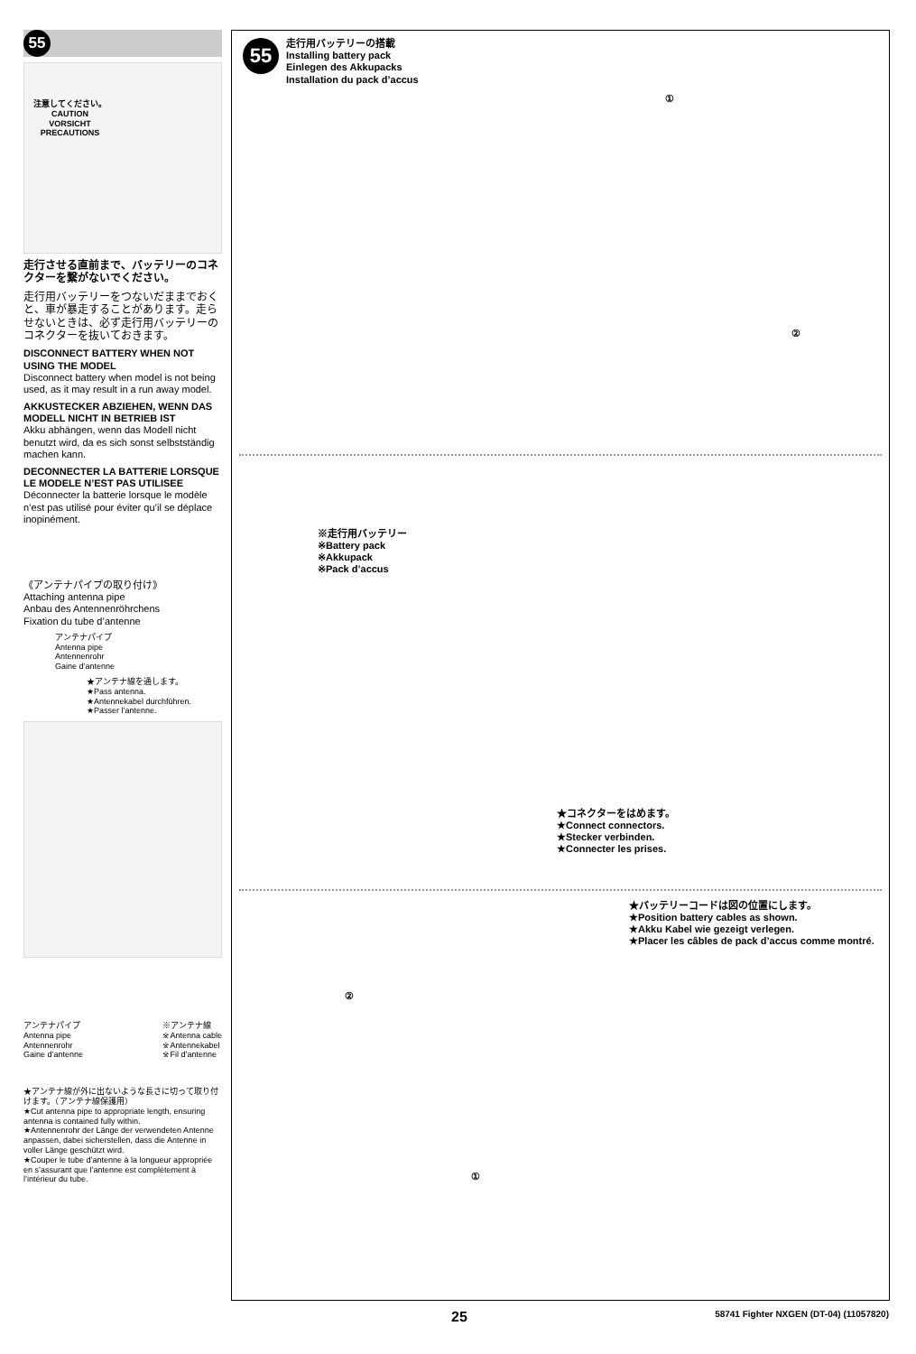55
注意してください。
CAUTION
VORSICHT
PRECAUTIONS
走行させる直前まで、バッテリーのコネクターを繋がないでください。
走行用バッテリーをつないだままでおくと、車が暴走することがあります。走らせないときは、必ず走行用バッテリーのコネクターを抜いておきます。
DISCONNECT BATTERY WHEN NOT USING THE MODEL
Disconnect battery when model is not being used, as it may result in a run away model.
AKKUSTECKER ABZIEHEN, WENN DAS MODELL NICHT IN BETRIEB IST
Akku abhängen, wenn das Modell nicht benutzt wird, da es sich sonst selbstständig machen kann.
DECONNECTER LA BATTERIE LORSQUE LE MODELE N’EST PAS UTILISEE
Déconnecter la batterie lorsque le modèle n’est pas utilisé pour éviter qu’il se déplace inopinément.
《アンテナパイプの取り付け》
Attaching antenna pipe
Anbau des Antennenröhrchens
Fixation du tube d’antenne
アンテナパイプ
Antenna pipe
Antennenrohr
Gaine d’antenne
★アンテナ線を通します。
★Pass antenna.
★Antennekabel durchführen.
★Passer l’antenne.
アンテナパイプ
Antenna pipe
Antennenrohr
Gaine d’antenne ※アンテナ線
※Antenna cable
※Antennekabel
※Fil d’antenne
★アンテナ線が外に出ないような長さに切って取り付けます。（アンテナ線保護用）
★Cut antenna pipe to appropriate length, ensuring antenna is contained fully within.
★Antennenrohr der Länge der verwendeten Antenne anpassen, dabei sicherstellen, dass die Antenne in voller Länge geschützt wird.
★Couper le tube d’antenne à la longueur appropriée en s’assurant que l’antenne est complètement à l’intérieur du tube.
55
走行用バッテリーの搭載
Installing battery pack
Einlegen des Akkupacks
Installation du pack d’accus
①
②
※走行用バッテリー
※Battery pack
※Akkupack
※Pack d’accus
★コネクターをはめます。
★Connect connectors.
★Stecker verbinden.
★Connecter les prises.
②
①
★バッテリーコードは図の位置にします。
★Position battery cables as shown.
★Akku Kabel wie gezeigt verlegen.
★Placer les câbles de pack d’accus comme montré.
25 58741 Fighter NXGEN (DT-04) (11057820)